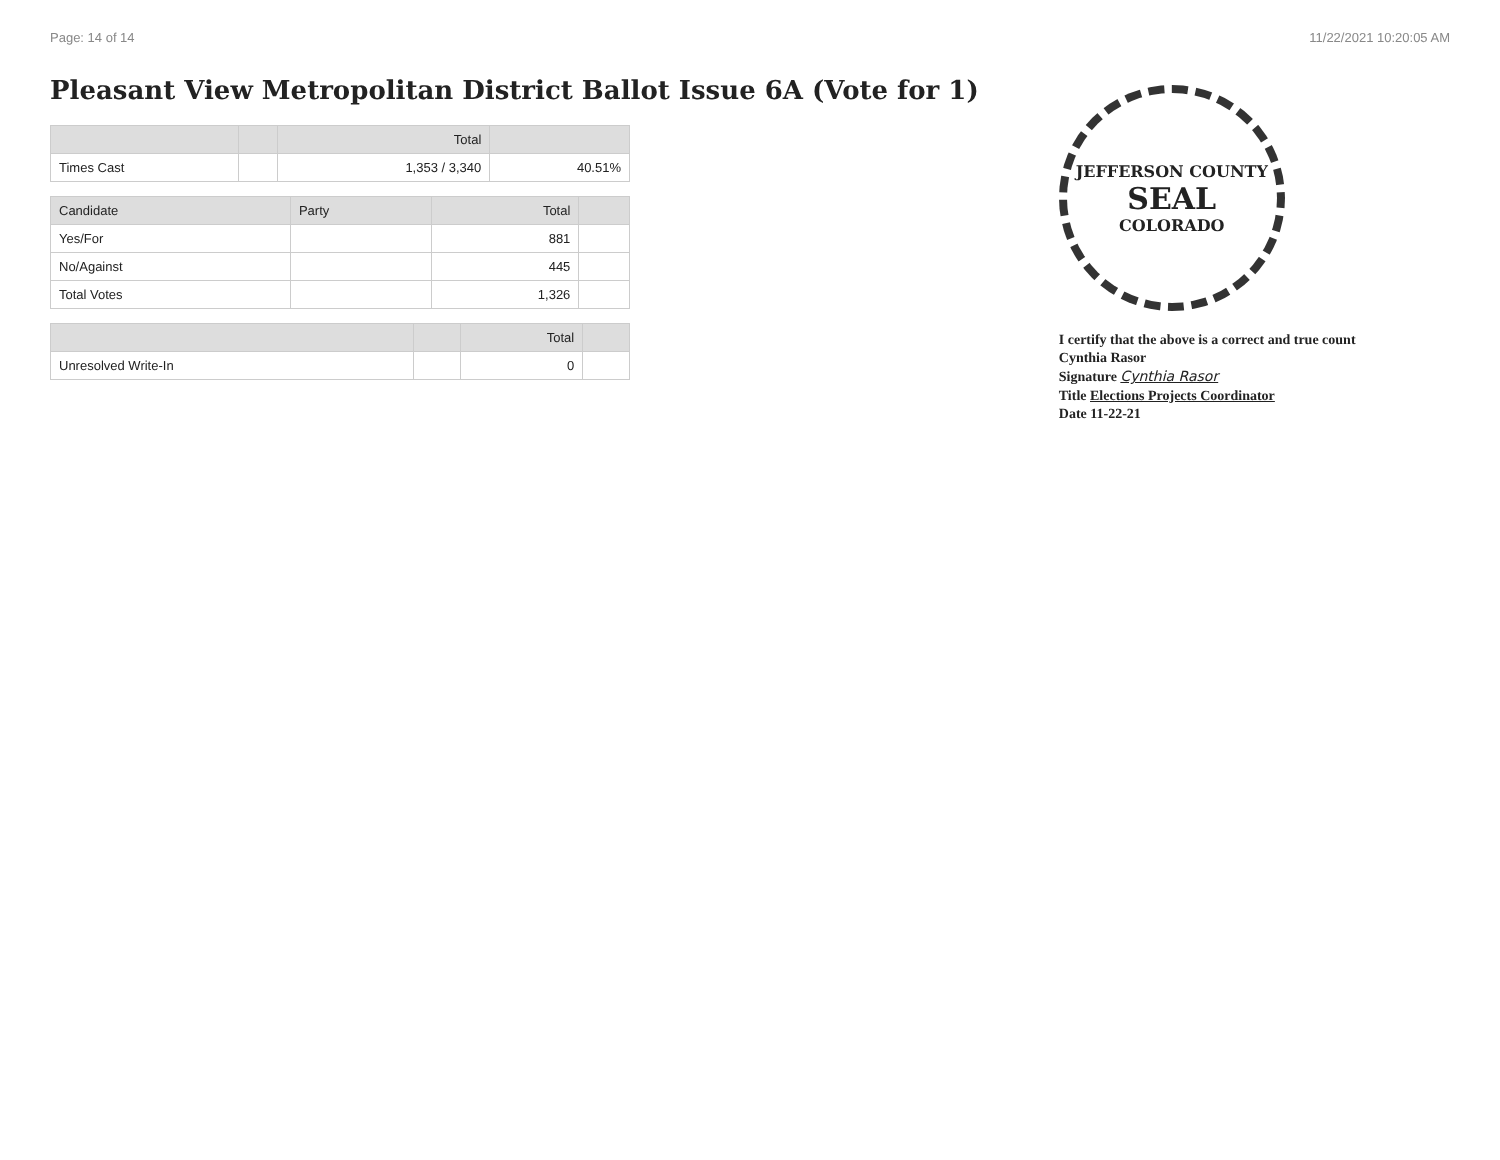Page: 14 of 14 11/22/2021 10:20:05 AM
Pleasant View Metropolitan District Ballot Issue 6A (Vote for 1)
| | | Total | |
| --- | --- | --- | --- |
| Times Cast | | 1,353 / 3,340 | 40.51% |
| Candidate | Party | Total | |
| --- | --- | --- | --- |
| Yes/For | | 881 | |
| No/Against | | 445 | |
| Total Votes | | 1,326 | |
| | | Total | |
| --- | --- | --- | --- |
| Unresolved Write-In | | 0 | |
JEFFERSON COUNTY
SEAL
COLORADO
I certify that the above is a correct and true count
Cynthia Rasor
Signature Cynthia Rasor
Title Elections Projects Coordinator
Date 11-22-21